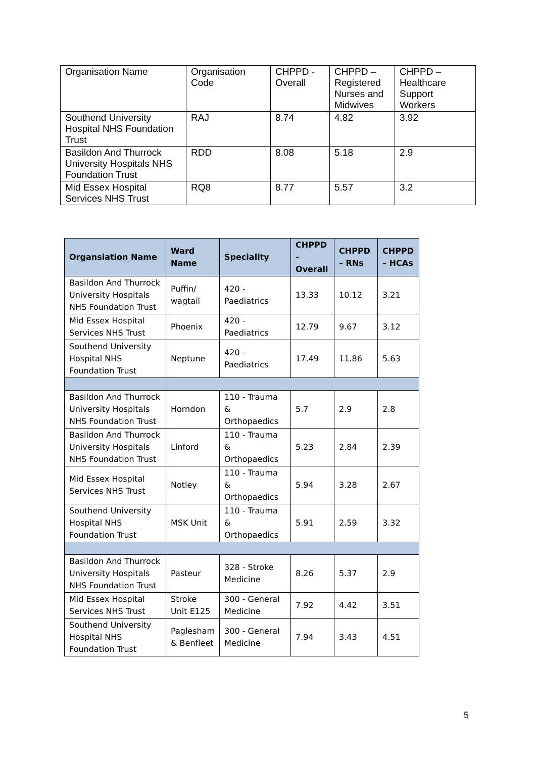| Organisation Name | Organisation Code | CHPPD - Overall | CHPPD – Registered Nurses and Midwives | CHPPD – Healthcare Support Workers |
| Southend University Hospital NHS Foundation Trust | RAJ | 8.74 | 4.82 | 3.92 |
| Basildon And Thurrock University Hospitals NHS Foundation Trust | RDD | 8.08 | 5.18 | 2.9 |
| Mid Essex Hospital Services NHS Trust | RQ8 | 8.77 | 5.57 | 3.2 |
| Organsiation Name | Ward Name | Speciality | CHPPD - Overall | CHPPD – RNs | CHPPD – HCAs |
| --- | --- | --- | --- | --- | --- |
| Basildon And Thurrock University Hospitals NHS Foundation Trust | Puffin/ wagtail | 420 - Paediatrics | 13.33 | 10.12 | 3.21 |
| Mid Essex Hospital Services NHS Trust | Phoenix | 420 - Paediatrics | 12.79 | 9.67 | 3.12 |
| Southend University Hospital NHS Foundation Trust | Neptune | 420 - Paediatrics | 17.49 | 11.86 | 5.63 |
| Basildon And Thurrock University Hospitals NHS Foundation Trust | Horndon | 110 - Trauma & Orthopaedics | 5.7 | 2.9 | 2.8 |
| Basildon And Thurrock University Hospitals NHS Foundation Trust | Linford | 110 - Trauma & Orthopaedics | 5.23 | 2.84 | 2.39 |
| Mid Essex Hospital Services NHS Trust | Notley | 110 - Trauma & Orthopaedics | 5.94 | 3.28 | 2.67 |
| Southend University Hospital NHS Foundation Trust | MSK Unit | 110 - Trauma & Orthopaedics | 5.91 | 2.59 | 3.32 |
| Basildon And Thurrock University Hospitals NHS Foundation Trust | Pasteur | 328 - Stroke Medicine | 8.26 | 5.37 | 2.9 |
| Mid Essex Hospital Services NHS Trust | Stroke Unit E125 | 300 - General Medicine | 7.92 | 4.42 | 3.51 |
| Southend University Hospital NHS Foundation Trust | Paglesham & Benfleet | 300 - General Medicine | 7.94 | 3.43 | 4.51 |
5